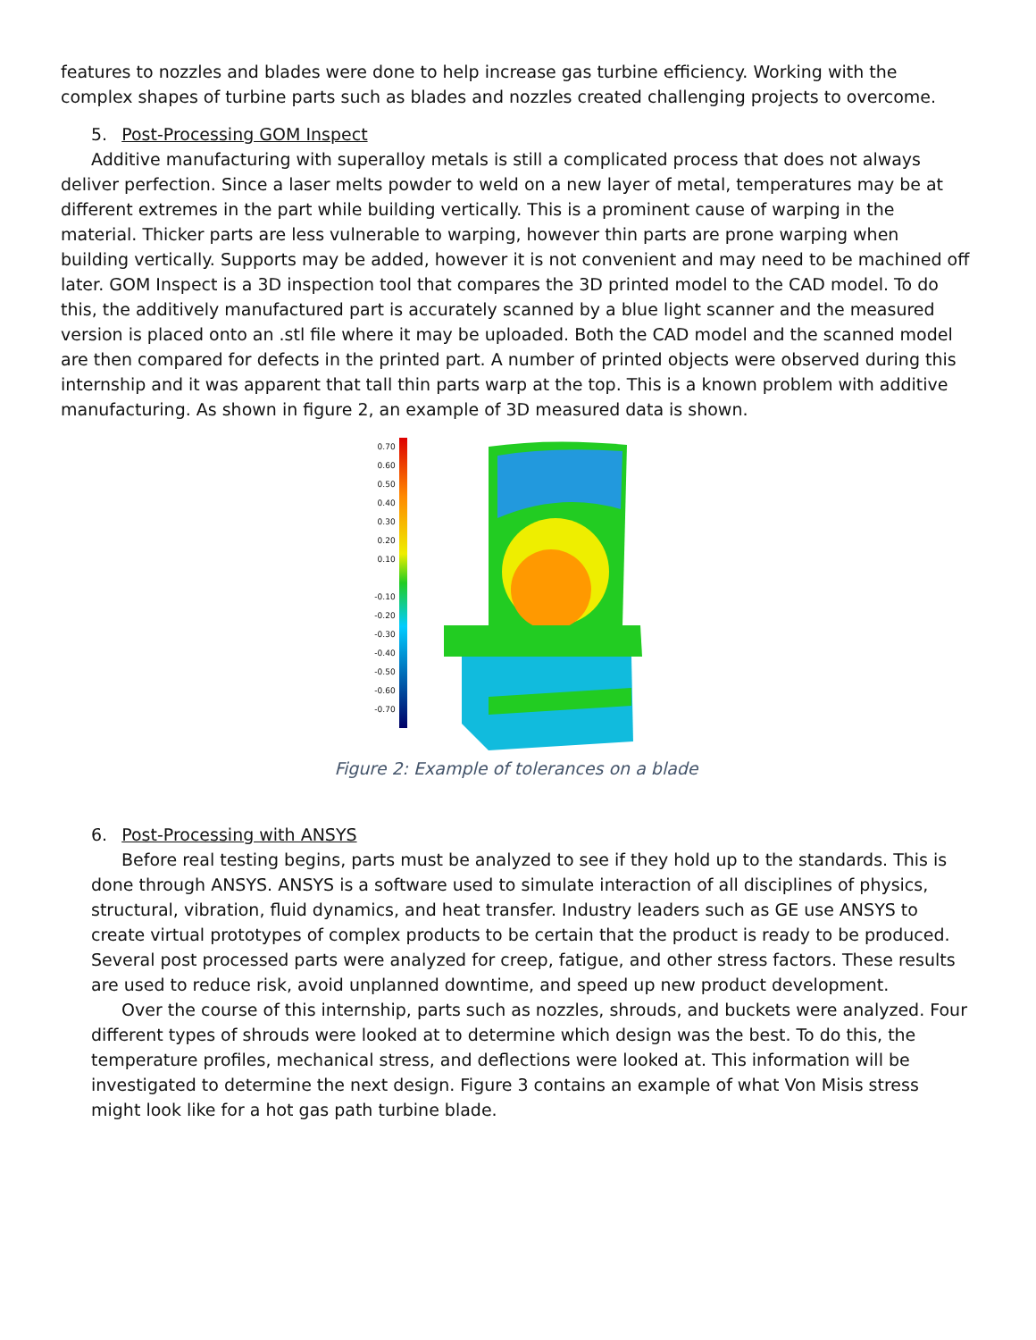features to nozzles and blades were done to help increase gas turbine efficiency. Working with the complex shapes of turbine parts such as blades and nozzles created challenging projects to overcome.
5. Post-Processing GOM Inspect
Additive manufacturing with superalloy metals is still a complicated process that does not always deliver perfection. Since a laser melts powder to weld on a new layer of metal, temperatures may be at different extremes in the part while building vertically. This is a prominent cause of warping in the material. Thicker parts are less vulnerable to warping, however thin parts are prone warping when building vertically. Supports may be added, however it is not convenient and may need to be machined off later. GOM Inspect is a 3D inspection tool that compares the 3D printed model to the CAD model. To do this, the additively manufactured part is accurately scanned by a blue light scanner and the measured version is placed onto an .stl file where it may be uploaded. Both the CAD model and the scanned model are then compared for defects in the printed part. A number of printed objects were observed during this internship and it was apparent that tall thin parts warp at the top. This is a known problem with additive manufacturing. As shown in figure 2, an example of 3D measured data is shown.
0.70
0.60
0.50
0.40
0.30
0.20
0.10
-0.10
-0.20
-0.30
-0.40
-0.50
-0.60
-0.70
Figure 2: Example of tolerances on a blade
6. Post-Processing with ANSYS
Before real testing begins, parts must be analyzed to see if they hold up to the standards. This is done through ANSYS. ANSYS is a software used to simulate interaction of all disciplines of physics, structural, vibration, fluid dynamics, and heat transfer. Industry leaders such as GE use ANSYS to create virtual prototypes of complex products to be certain that the product is ready to be produced. Several post processed parts were analyzed for creep, fatigue, and other stress factors. These results are used to reduce risk, avoid unplanned downtime, and speed up new product development.
Over the course of this internship, parts such as nozzles, shrouds, and buckets were analyzed. Four different types of shrouds were looked at to determine which design was the best. To do this, the temperature profiles, mechanical stress, and deflections were looked at. This information will be investigated to determine the next design. Figure 3 contains an example of what Von Misis stress might look like for a hot gas path turbine blade.